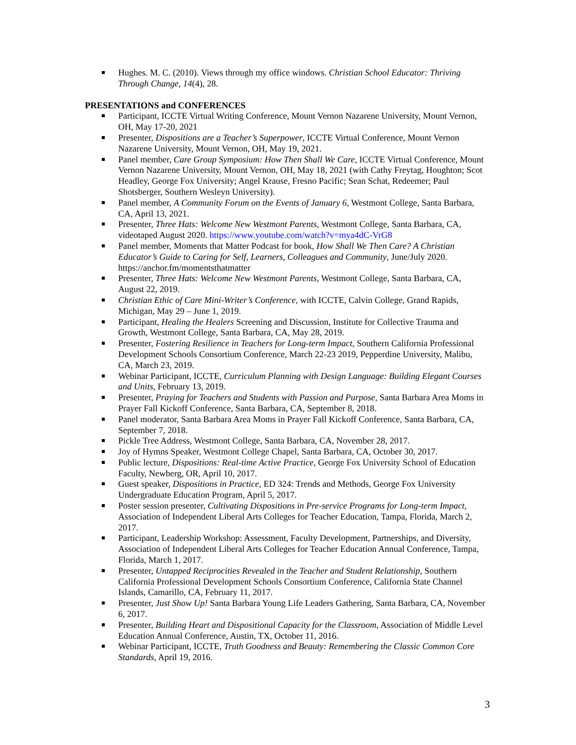Hughes. M. C. (2010). Views through my office windows. Christian School Educator: Thriving Through Change, 14(4), 28.
PRESENTATIONS and CONFERENCES
Participant, ICCTE Virtual Writing Conference, Mount Vernon Nazarene University, Mount Vernon, OH, May 17-20, 2021
Presenter, Dispositions are a Teacher’s Superpower, ICCTE Virtual Conference, Mount Vernon Nazarene University, Mount Vernon, OH, May 19, 2021.
Panel member, Care Group Symposium: How Then Shall We Care, ICCTE Virtual Conference, Mount Vernon Nazarene University, Mount Vernon, OH, May 18, 2021 (with Cathy Freytag, Houghton; Scot Headley, George Fox University; Angel Krause, Fresno Pacific; Sean Schat, Redeemer; Paul Shotsberger, Southern Wesleyn University).
Panel member, A Community Forum on the Events of January 6, Westmont College, Santa Barbara, CA, April 13, 2021.
Presenter, Three Hats: Welcome New Westmont Parents, Westmont College, Santa Barbara, CA, videotaped August 2020. https://www.youtube.com/watch?v=mya4dC-VrG8
Panel member, Moments that Matter Podcast for book, How Shall We Then Care? A Christian Educator’s Guide to Caring for Self, Learners, Colleagues and Community, June/July 2020. https://anchor.fm/momentsthatmatter
Presenter, Three Hats: Welcome New Westmont Parents, Westmont College, Santa Barbara, CA, August 22, 2019.
Christian Ethic of Care Mini-Writer’s Conference, with ICCTE, Calvin College, Grand Rapids, Michigan, May 29 – June 1, 2019.
Participant, Healing the Healers Screening and Discussion, Institute for Collective Trauma and Growth, Westmont College, Santa Barbara, CA, May 28, 2019.
Presenter, Fostering Resilience in Teachers for Long-term Impact, Southern California Professional Development Schools Consortium Conference, March 22-23 2019, Pepperdine University, Malibu, CA, March 23, 2019.
Webinar Participant, ICCTE, Curriculum Planning with Design Language: Building Elegant Courses and Units, February 13, 2019.
Presenter, Praying for Teachers and Students with Passion and Purpose, Santa Barbara Area Moms in Prayer Fall Kickoff Conference, Santa Barbara, CA, September 8, 2018.
Panel moderator, Santa Barbara Area Moms in Prayer Fall Kickoff Conference, Santa Barbara, CA, September 7, 2018.
Pickle Tree Address, Westmont College, Santa Barbara, CA, November 28, 2017.
Joy of Hymns Speaker, Westmont College Chapel, Santa Barbara, CA, October 30, 2017.
Public lecture, Dispositions: Real-time Active Practice, George Fox University School of Education Faculty, Newberg, OR, April 10, 2017.
Guest speaker, Dispositions in Practice, ED 324: Trends and Methods, George Fox University Undergraduate Education Program, April 5, 2017.
Poster session presenter, Cultivating Dispositions in Pre-service Programs for Long-term Impact, Association of Independent Liberal Arts Colleges for Teacher Education, Tampa, Florida, March 2, 2017.
Participant, Leadership Workshop: Assessment, Faculty Development, Partnerships, and Diversity, Association of Independent Liberal Arts Colleges for Teacher Education Annual Conference, Tampa, Florida, March 1, 2017.
Presenter, Untapped Reciprocities Revealed in the Teacher and Student Relationship, Southern California Professional Development Schools Consortium Conference, California State Channel Islands, Camarillo, CA, February 11, 2017.
Presenter, Just Show Up! Santa Barbara Young Life Leaders Gathering, Santa Barbara, CA, November 6, 2017.
Presenter, Building Heart and Dispositional Capacity for the Classroom, Association of Middle Level Education Annual Conference, Austin, TX, October 11, 2016.
Webinar Participant, ICCTE, Truth Goodness and Beauty: Remembering the Classic Common Core Standards, April 19, 2016.
3